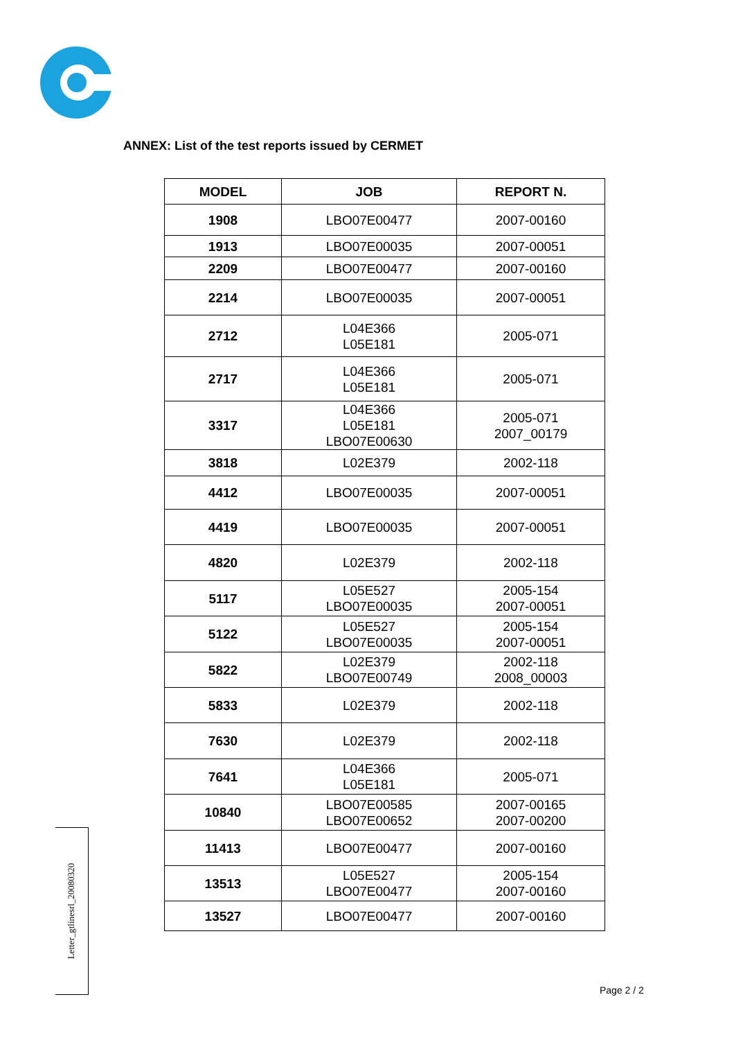ANNEX: List of the test reports issued by CERMET
| MODEL | JOB | REPORT N. |
| --- | --- | --- |
| 1908 | LBO07E00477 | 2007-00160 |
| 1913 | LBO07E00035 | 2007-00051 |
| 2209 | LBO07E00477 | 2007-00160 |
| 2214 | LBO07E00035 | 2007-00051 |
| 2712 | L04E366 L05E181 | 2005-071 |
| 2717 | L04E366 L05E181 | 2005-071 |
| 3317 | L04E366 L05E181 LBO07E00630 | 2005-071 2007_00179 |
| 3818 | L02E379 | 2002-118 |
| 4412 | LBO07E00035 | 2007-00051 |
| 4419 | LBO07E00035 | 2007-00051 |
| 4820 | L02E379 | 2002-118 |
| 5117 | L05E527 LBO07E00035 | 2005-154 2007-00051 |
| 5122 | L05E527 LBO07E00035 | 2005-154 2007-00051 |
| 5822 | L02E379 LBO07E00749 | 2002-118 2008_00003 |
| 5833 | L02E379 | 2002-118 |
| 7630 | L02E379 | 2002-118 |
| 7641 | L04E366 L05E181 | 2005-071 |
| 10840 | LBO07E00585 LBO07E00652 | 2007-00165 2007-00200 |
| 11413 | LBO07E00477 | 2007-00160 |
| 13513 | L05E527 LBO07E00477 | 2005-154 2007-00160 |
| 13527 | LBO07E00477 | 2007-00160 |
Letter_gtlinesrl_20080320
Page 2 / 2